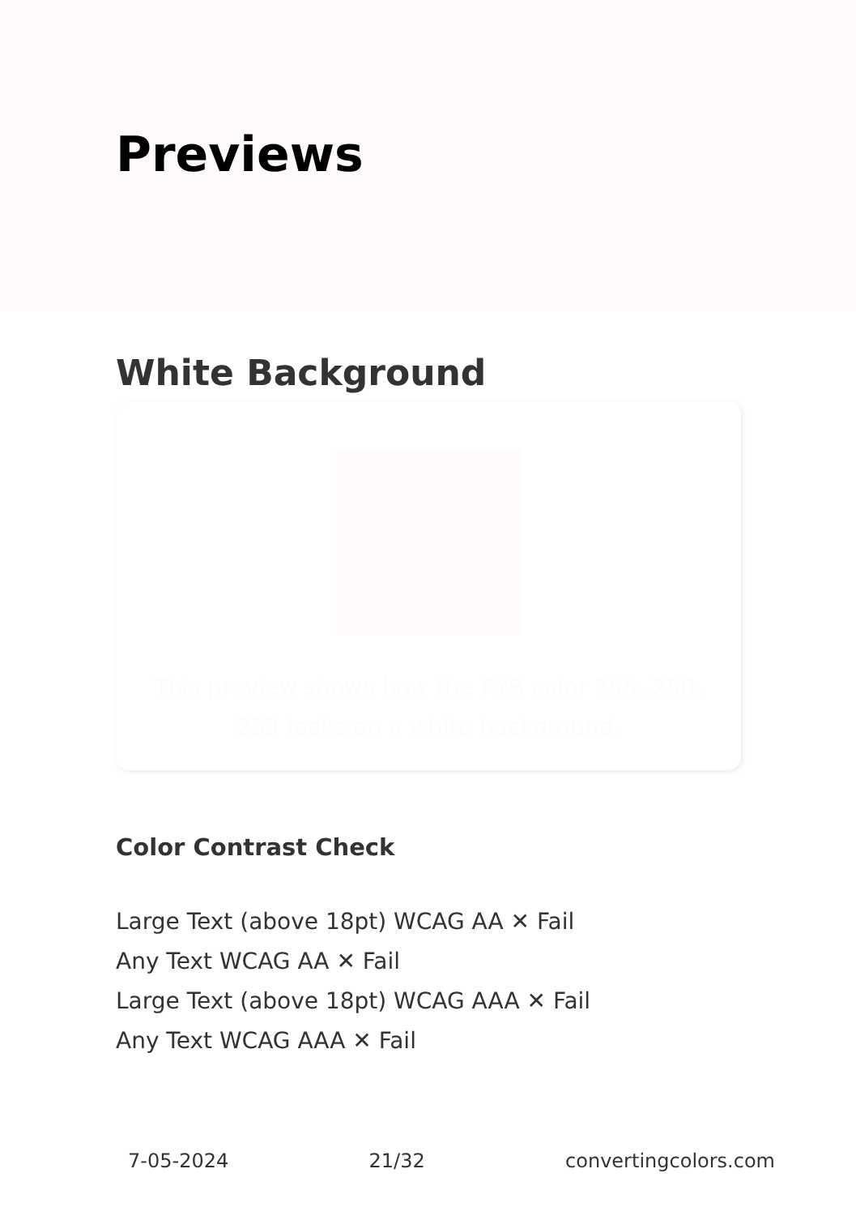Previews
White Background
This preview shows how the RYB color 255, 250, 253 looks on a white background.
Color Contrast Check
Large Text (above 18pt) WCAG AA ✕ Fail
Any Text WCAG AA ✕ Fail
Large Text (above 18pt) WCAG AAA ✕ Fail
Any Text WCAG AAA ✕ Fail
7-05-2024 21/32 convertingcolors.com